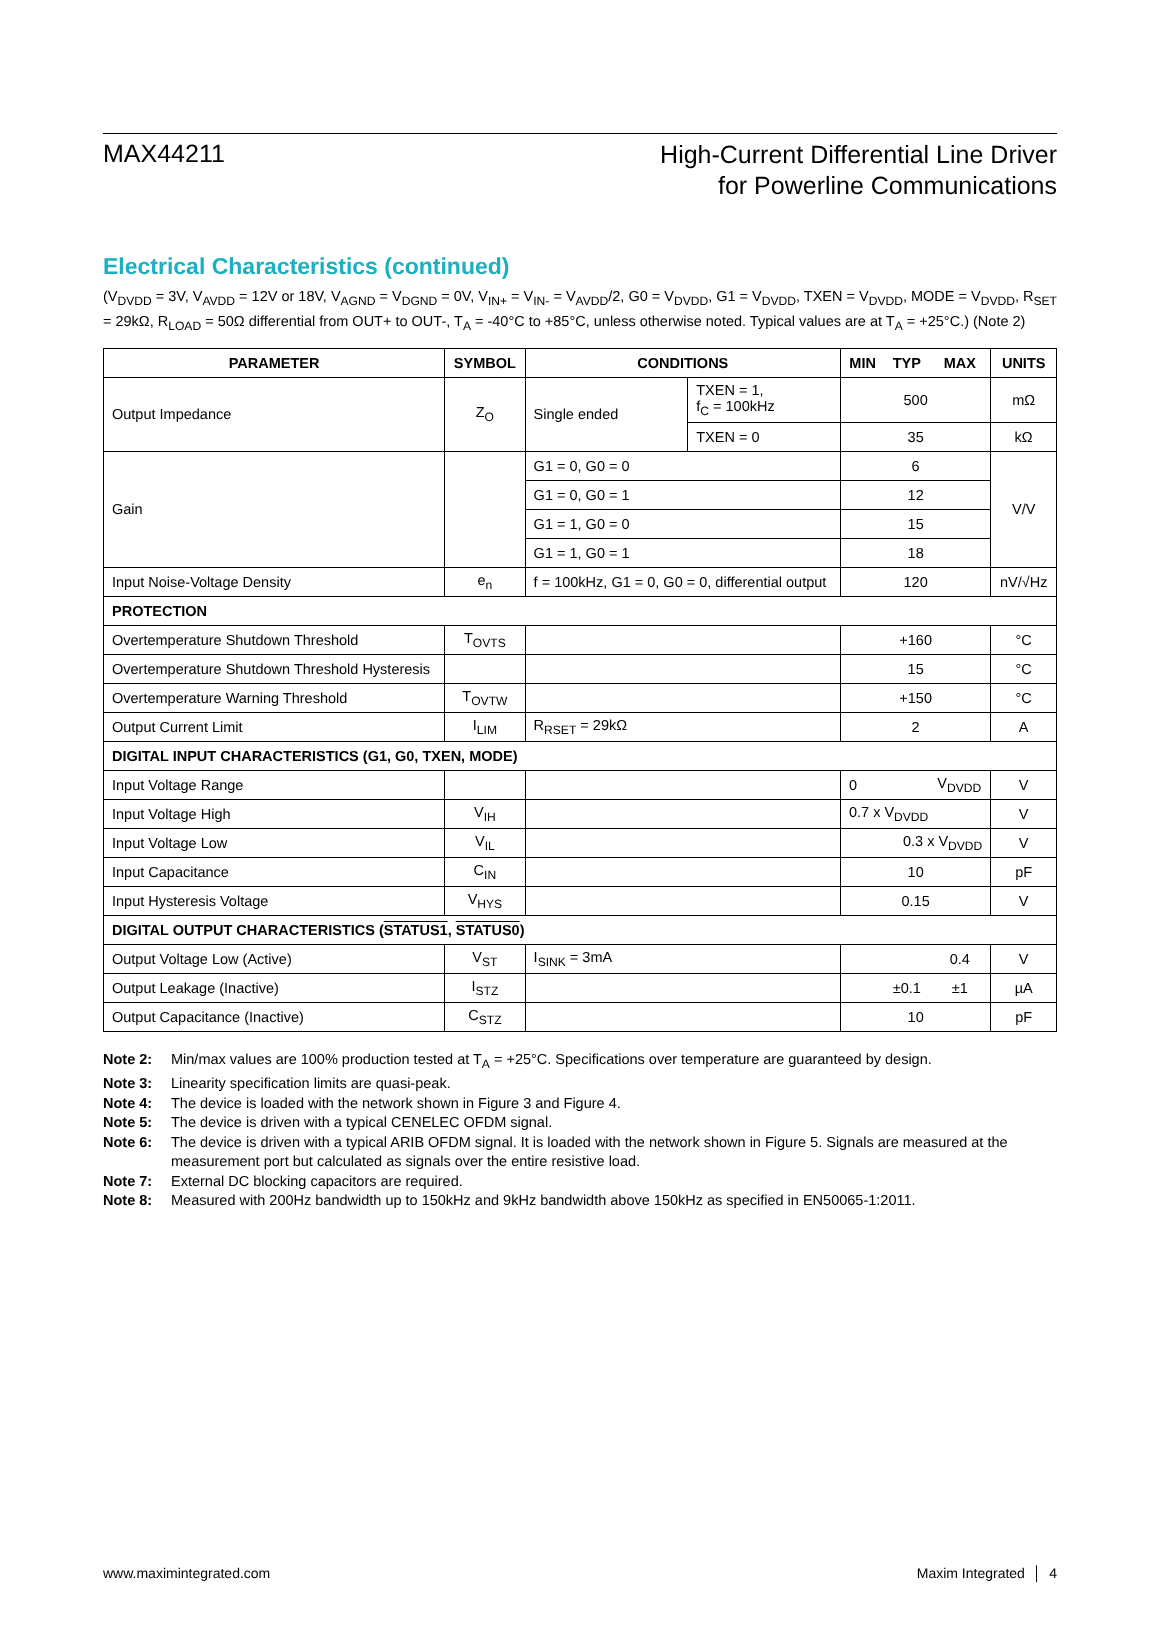MAX44211
High-Current Differential Line Driver
for Powerline Communications
Electrical Characteristics (continued)
(V<sub>DVDD</sub> = 3V, V<sub>AVDD</sub> = 12V or 18V, V<sub>AGND</sub> = V<sub>DGND</sub> = 0V, V<sub>IN+</sub> = V<sub>IN-</sub> = V<sub>AVDD</sub>/2, G0 = V<sub>DVDD</sub>, G1 = V<sub>DVDD</sub>, TXEN = V<sub>DVDD</sub>, MODE = V<sub>DVDD</sub>, R<sub>SET</sub> = 29kΩ, R<sub>LOAD</sub> = 50Ω differential from OUT+ to OUT-, T<sub>A</sub> = -40°C to +85°C, unless otherwise noted. Typical values are at T<sub>A</sub> = +25°C.) (Note 2)
| PARAMETER | SYMBOL | CONDITIONS | | MIN | TYP | MAX | UNITS |
| --- | --- | --- | --- | --- | --- | --- | --- |
| Output Impedance | Z<sub>O</sub> | Single ended | TXEN = 1, f<sub>C</sub> = 100kHz | 500 | | | mΩ |
| | | | TXEN = 0 | 35 | | | kΩ |
| Gain | | G1 = 0, G0 = 0 | | 6 | | | V/V |
| | | G1 = 0, G0 = 1 | | 12 | | | |
| | | G1 = 1, G0 = 0 | | 15 | | | |
| | | G1 = 1, G0 = 1 | | 18 | | | |
| Input Noise-Voltage Density | e<sub>n</sub> | f = 100kHz, G1 = 0, G0 = 0, differential output | | 120 | | | nV/√Hz |
| PROTECTION | | | | | | | |
| Overtemperature Shutdown Threshold | T<sub>OVTS</sub> | | | +160 | | | °C |
| Overtemperature Shutdown Threshold Hysteresis | | | | 15 | | | °C |
| Overtemperature Warning Threshold | T<sub>OVTW</sub> | | | +150 | | | °C |
| Output Current Limit | I<sub>LIM</sub> | R<sub>RSET</sub> = 29kΩ | | 2 | | | A |
| DIGITAL INPUT CHARACTERISTICS (G1, G0, TXEN, MODE) | | | | | | | |
| Input Voltage Range | | | | 0 | | V<sub>DVDD</sub> | V |
| Input Voltage High | V<sub>IH</sub> | | | 0.7 x V<sub>DVDD</sub> | | | V |
| Input Voltage Low | V<sub>IL</sub> | | | 0.3 x V<sub>DVDD</sub> | | | V |
| Input Capacitance | C<sub>IN</sub> | | | 10 | | | pF |
| Input Hysteresis Voltage | V<sub>HYS</sub> | | | 0.15 | | | V |
| DIGITAL OUTPUT CHARACTERISTICS ( STATUS1 , STATUS0 ) | | | | | | | |
| Output Voltage Low (Active) | V<sub>ST</sub> | I<sub>SINK</sub> = 3mA | | | | 0.4 | V |
| Output Leakage (Inactive) | I<sub>STZ</sub> | | | | ±0.1 | ±1 | µA |
| Output Capacitance (Inactive) | C<sub>STZ</sub> | | | 10 | | | pF |
Note 2: Min/max values are 100% production tested at T<sub>A</sub> = +25°C. Specifications over temperature are guaranteed by design.
Note 3: Linearity specification limits are quasi-peak.
Note 4: The device is loaded with the network shown in Figure 3 and Figure 4.
Note 5: The device is driven with a typical CENELEC OFDM signal.
Note 6: The device is driven with a typical ARIB OFDM signal. It is loaded with the network shown in Figure 5. Signals are measured at the measurement port but calculated as signals over the entire resistive load.
Note 7: External DC blocking capacitors are required.
Note 8: Measured with 200Hz bandwidth up to 150kHz and 9kHz bandwidth above 150kHz as specified in EN50065-1:2011.
www.maximintegrated.com Maxim Integrated │ 4